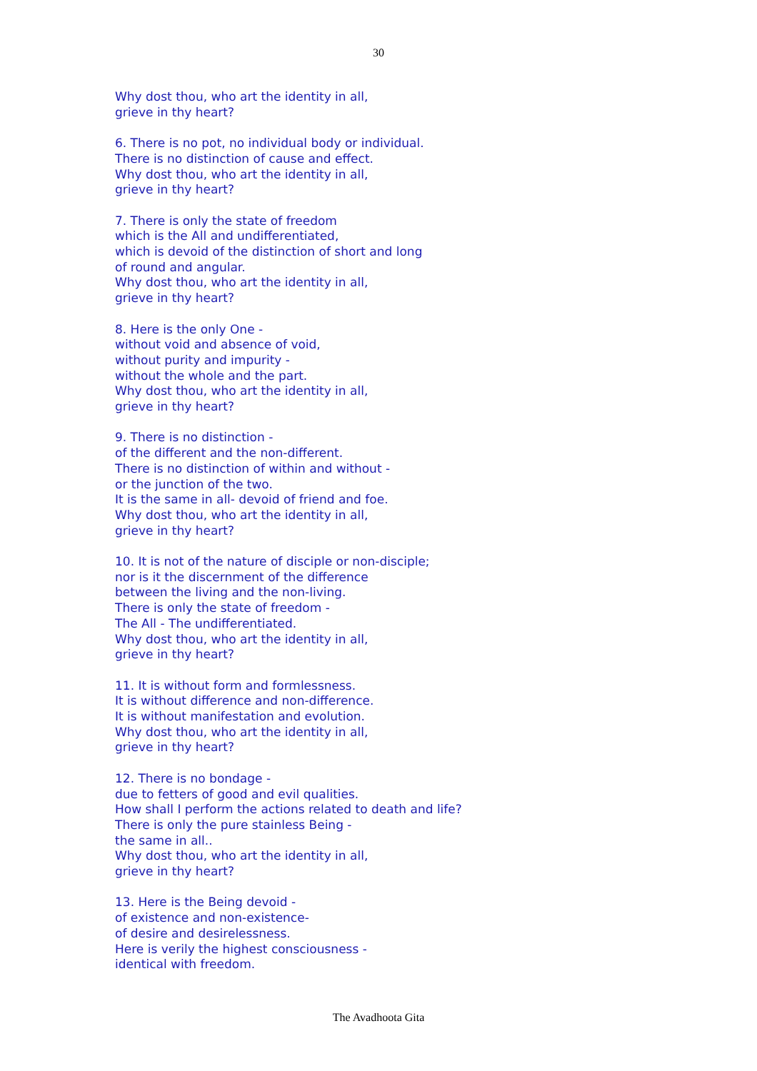30
Why dost thou, who art the identity in all,
grieve in thy heart?
6. There is no pot, no individual body or individual.
There is no distinction of cause and effect.
Why dost thou, who art the identity in all,
grieve in thy heart?
7. There is only the state of freedom
which is the All and undifferentiated,
which is devoid of the distinction of short and long
of round and angular.
Why dost thou, who art the identity in all,
grieve in thy heart?
8. Here is the only One -
without void and absence of void,
without purity and impurity -
without the whole and the part.
Why dost thou, who art the identity in all,
grieve in thy heart?
9. There is no distinction -
of the different and the non-different.
There is no distinction of within and without -
or the junction of the two.
It is the same in all- devoid of friend and foe.
Why dost thou, who art the identity in all,
grieve in thy heart?
10. It is not of the nature of disciple or non-disciple;
nor is it the discernment of the difference
between the living and the non-living.
There is only the state of freedom -
The All - The undifferentiated.
Why dost thou, who art the identity in all,
grieve in thy heart?
11. It is without form and formlessness.
It is without difference and non-difference.
It is without manifestation and evolution.
Why dost thou, who art the identity in all,
grieve in thy heart?
12. There is no bondage -
due to fetters of good and evil qualities.
How shall I perform the actions related to death and life?
There is only the pure stainless Being -
the same in all..
Why dost thou, who art the identity in all,
grieve in thy heart?
13. Here is the Being devoid -
of existence and non-existence-
of desire and desirelessness.
Here is verily the highest consciousness -
identical with freedom.
The Avadhoota Gita